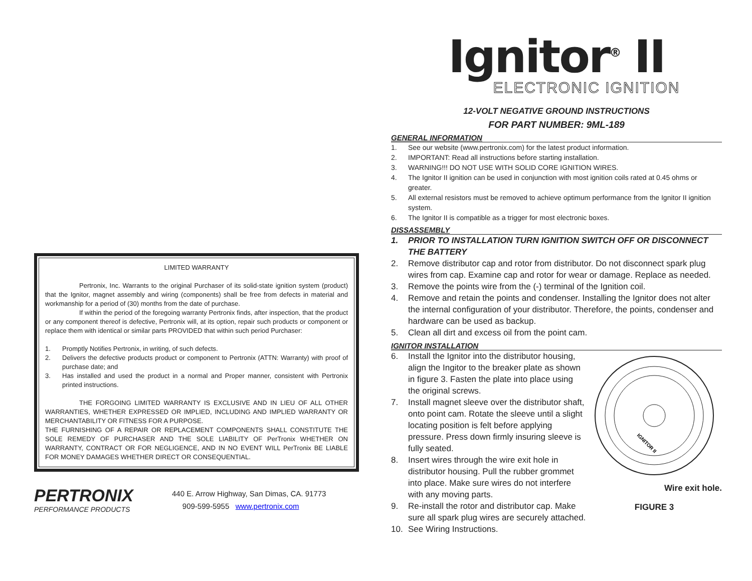LIMITED WARRANTY
Pertronix, Inc. Warrants to the original Purchaser of its solid-state ignition system (product) that the Ignitor, magnet assembly and wiring (components) shall be free from defects in material and workmanship for a period of (30) months from the date of purchase.
If within the period of the foregoing warranty Pertronix finds, after inspection, that the product or any component thereof is defective, Pertronix will, at its option, repair such products or component or replace them with identical or similar parts PROVIDED that within such period Purchaser:
1. Promptly Notifies Pertronix, in writing, of such defects.
2. Delivers the defective products product or component to Pertronix (ATTN: Warranty) with proof of purchase date; and
3. Has installed and used the product in a normal and Proper manner, consistent with Pertronix printed instructions.
THE FORGOING LIMITED WARRANTY IS EXCLUSIVE AND IN LIEU OF ALL OTHER WARRANTIES, WHETHER EXPRESSED OR IMPLIED, INCLUDING AND IMPLIED WARRANTY OR MERCHANTABILITY OR FITNESS FOR A PURPOSE.
THE FURNISHING OF A REPAIR OR REPLACEMENT COMPONENTS SHALL CONSTITUTE THE SOLE REMEDY OF PURCHASER AND THE SOLE LIABILITY OF PerTronix WHETHER ON WARRANTY, CONTRACT OR FOR NEGLIGENCE, AND IN NO EVENT WILL PerTronix BE LIABLE FOR MONEY DAMAGES WHETHER DIRECT OR CONSEQUENTIAL.
PERTRONIX
PERFORMANCE PRODUCTS
440 E. Arrow Highway, San Dimas, CA. 91773
909-599-5955 www.pertronix.com
Ignitor<sup>®</sup> II
ELECTRONIC IGNITION
12-VOLT NEGATIVE GROUND INSTRUCTIONS
FOR PART NUMBER: 9ML-189
GENERAL INFORMATION
1. See our website (www.pertronix.com) for the latest product information.
2. IMPORTANT: Read all instructions before starting installation.
3. WARNING!!! DO NOT USE WITH SOLID CORE IGNITION WIRES.
4. The Ignitor II ignition can be used in conjunction with most ignition coils rated at 0.45 ohms or greater.
5. All external resistors must be removed to achieve optimum performance from the Ignitor II ignition system.
6. The Ignitor II is compatible as a trigger for most electronic boxes.
DISSASSEMBLY
1. PRIOR TO INSTALLATION TURN IGNITION SWITCH OFF OR DISCONNECT THE BATTERY
2. Remove distributor cap and rotor from distributor. Do not disconnect spark plug wires from cap. Examine cap and rotor for wear or damage. Replace as needed.
3. Remove the points wire from the (-) terminal of the Ignition coil.
4. Remove and retain the points and condenser. Installing the Ignitor does not alter the internal configuration of your distributor. Therefore, the points, condenser and hardware can be used as backup.
5. Clean all dirt and excess oil from the point cam.
IGNITOR INSTALLATION
6. Install the Ignitor into the distributor housing, align the Ingitor to the breaker plate as shown in figure 3. Fasten the plate into place using the original screws.
7. Install magnet sleeve over the distributor shaft, onto point cam. Rotate the sleeve until a slight locating position is felt before applying pressure. Press down firmly insuring sleeve is fully seated.
8. Insert wires through the wire exit hole in distributor housing. Pull the rubber grommet into place. Make sure wires do not interfere with any moving parts.
9. Re-install the rotor and distributor cap. Make sure all spark plug wires are securely attached.
10. See Wiring Instructions.
IGNITOR II
Wire exit hole.
FIGURE 3